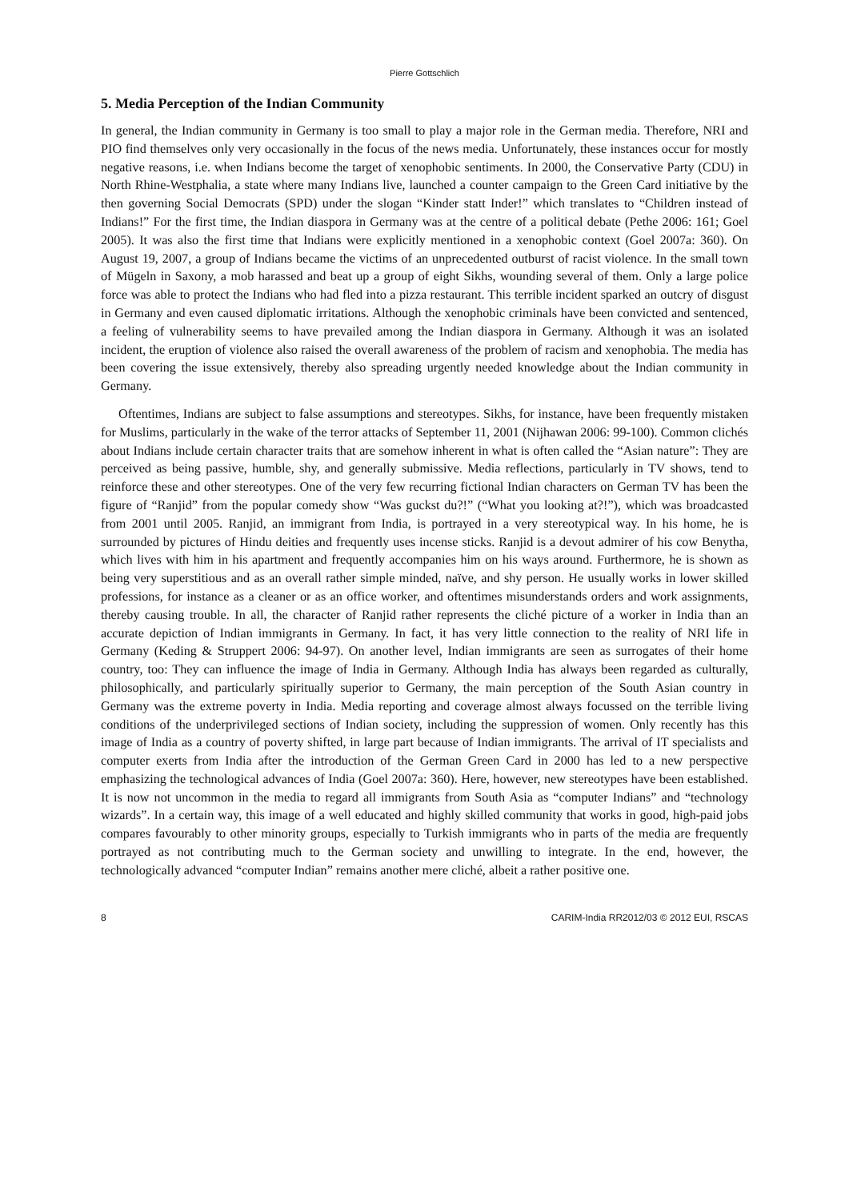Pierre Gottschlich
5. Media Perception of the Indian Community
In general, the Indian community in Germany is too small to play a major role in the German media. Therefore, NRI and PIO find themselves only very occasionally in the focus of the news media. Unfortunately, these instances occur for mostly negative reasons, i.e. when Indians become the target of xenophobic sentiments. In 2000, the Conservative Party (CDU) in North Rhine-Westphalia, a state where many Indians live, launched a counter campaign to the Green Card initiative by the then governing Social Democrats (SPD) under the slogan “Kinder statt Inder!” which translates to “Children instead of Indians!” For the first time, the Indian diaspora in Germany was at the centre of a political debate (Pethe 2006: 161; Goel 2005). It was also the first time that Indians were explicitly mentioned in a xenophobic context (Goel 2007a: 360). On August 19, 2007, a group of Indians became the victims of an unprecedented outburst of racist violence. In the small town of Mügeln in Saxony, a mob harassed and beat up a group of eight Sikhs, wounding several of them. Only a large police force was able to protect the Indians who had fled into a pizza restaurant. This terrible incident sparked an outcry of disgust in Germany and even caused diplomatic irritations. Although the xenophobic criminals have been convicted and sentenced, a feeling of vulnerability seems to have prevailed among the Indian diaspora in Germany. Although it was an isolated incident, the eruption of violence also raised the overall awareness of the problem of racism and xenophobia. The media has been covering the issue extensively, thereby also spreading urgently needed knowledge about the Indian community in Germany.
Oftentimes, Indians are subject to false assumptions and stereotypes. Sikhs, for instance, have been frequently mistaken for Muslims, particularly in the wake of the terror attacks of September 11, 2001 (Nijhawan 2006: 99-100). Common clichés about Indians include certain character traits that are somehow inherent in what is often called the “Asian nature”: They are perceived as being passive, humble, shy, and generally submissive. Media reflections, particularly in TV shows, tend to reinforce these and other stereotypes. One of the very few recurring fictional Indian characters on German TV has been the figure of “Ranjid” from the popular comedy show “Was guckst du?!” (“What you looking at?!”), which was broadcasted from 2001 until 2005. Ranjid, an immigrant from India, is portrayed in a very stereotypical way. In his home, he is surrounded by pictures of Hindu deities and frequently uses incense sticks. Ranjid is a devout admirer of his cow Benytha, which lives with him in his apartment and frequently accompanies him on his ways around. Furthermore, he is shown as being very superstitious and as an overall rather simple minded, naïve, and shy person. He usually works in lower skilled professions, for instance as a cleaner or as an office worker, and oftentimes misunderstands orders and work assignments, thereby causing trouble. In all, the character of Ranjid rather represents the cliché picture of a worker in India than an accurate depiction of Indian immigrants in Germany. In fact, it has very little connection to the reality of NRI life in Germany (Keding & Struppert 2006: 94-97). On another level, Indian immigrants are seen as surrogates of their home country, too: They can influence the image of India in Germany. Although India has always been regarded as culturally, philosophically, and particularly spiritually superior to Germany, the main perception of the South Asian country in Germany was the extreme poverty in India. Media reporting and coverage almost always focussed on the terrible living conditions of the underprivileged sections of Indian society, including the suppression of women. Only recently has this image of India as a country of poverty shifted, in large part because of Indian immigrants. The arrival of IT specialists and computer exerts from India after the introduction of the German Green Card in 2000 has led to a new perspective emphasizing the technological advances of India (Goel 2007a: 360). Here, however, new stereotypes have been established. It is now not uncommon in the media to regard all immigrants from South Asia as “computer Indians” and “technology wizards”. In a certain way, this image of a well educated and highly skilled community that works in good, high-paid jobs compares favourably to other minority groups, especially to Turkish immigrants who in parts of the media are frequently portrayed as not contributing much to the German society and unwilling to integrate. In the end, however, the technologically advanced “computer Indian” remains another mere cliché, albeit a rather positive one.
8 CARIM-India RR2012/03 © 2012 EUI, RSCAS